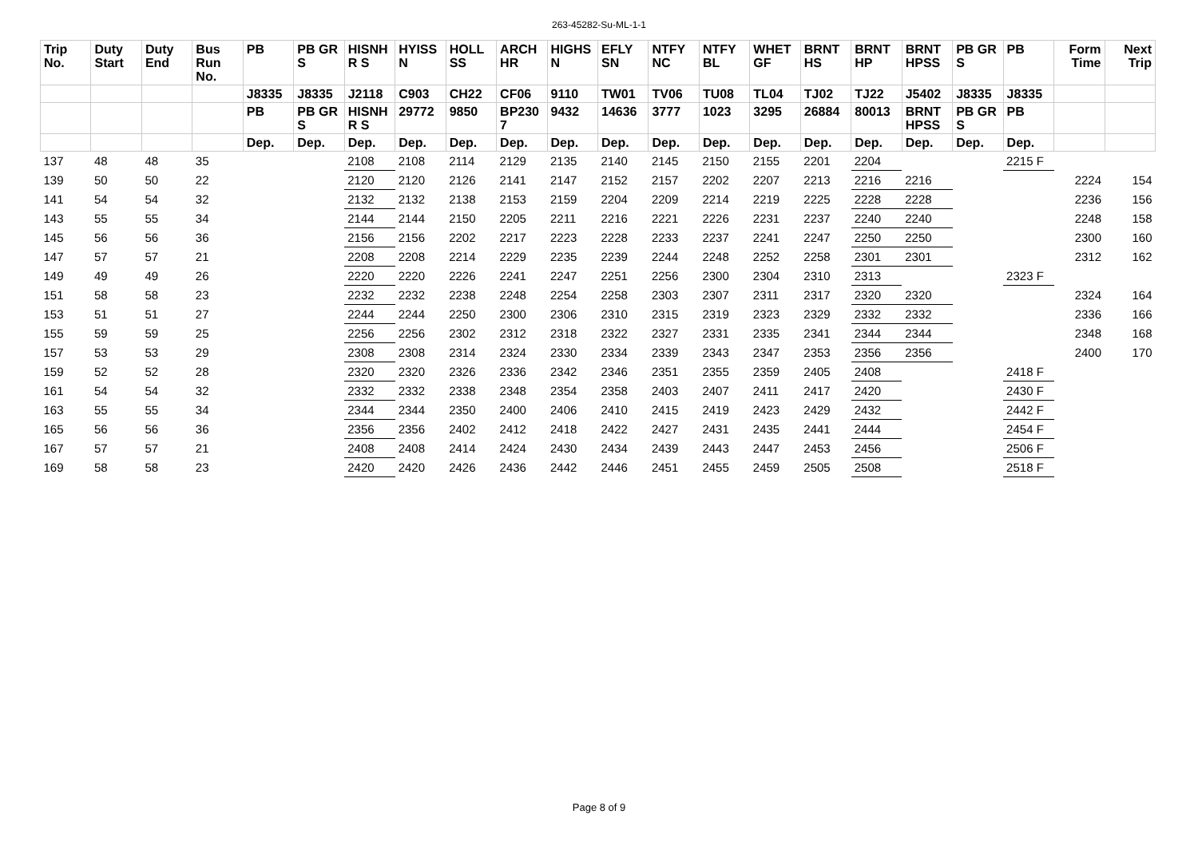263-45282-Su-ML-1-1
| Trip No. | Duty Start | Duty End | Bus Run No. | PB | PB GR S | HISNH R S | HYISS N | HOLL SS | ARCH HR | HIGHS N | EFLY SN | NTFY NC | NTFY BL | WHET GF | BRNT HS | BRNT HP | BRNT HPSS | PB GR S | PB | Form Time | Next Trip |
| --- | --- | --- | --- | --- | --- | --- | --- | --- | --- | --- | --- | --- | --- | --- | --- | --- | --- | --- | --- | --- | --- |
| | | | | J8335 | J8335 | J2118 | C903 | CH22 | CF06 | 9110 | TW01 | TV06 | TU08 | TL04 | TJ02 | TJ22 | J5402 | J8335 | J8335 | | |
| | | | | PB | PB GR S | HISNH R S | 29772 | 9850 | BP230 7 | 9432 | 14636 | 3777 | 1023 | 3295 | 26884 | 80013 | BRNT HPSS | PB GR S | PB | | |
| | | | | Dep. | Dep. | Dep. | Dep. | Dep. | Dep. | Dep. | Dep. | Dep. | Dep. | Dep. | Dep. | Dep. | Dep. | Dep. | Dep. | | |
| 137 | 48 | 48 | 35 | | | 2108 | 2108 | 2114 | 2129 | 2135 | 2140 | 2145 | 2150 | 2155 | 2201 | 2204 | | | 2215 F | | |
| 139 | 50 | 50 | 22 | | | 2120 | 2120 | 2126 | 2141 | 2147 | 2152 | 2157 | 2202 | 2207 | 2213 | 2216 | 2216 | | | 2224 | 154 |
| 141 | 54 | 54 | 32 | | | 2132 | 2132 | 2138 | 2153 | 2159 | 2204 | 2209 | 2214 | 2219 | 2225 | 2228 | 2228 | | | 2236 | 156 |
| 143 | 55 | 55 | 34 | | | 2144 | 2144 | 2150 | 2205 | 2211 | 2216 | 2221 | 2226 | 2231 | 2237 | 2240 | 2240 | | | 2248 | 158 |
| 145 | 56 | 56 | 36 | | | 2156 | 2156 | 2202 | 2217 | 2223 | 2228 | 2233 | 2237 | 2241 | 2247 | 2250 | 2250 | | | 2300 | 160 |
| 147 | 57 | 57 | 21 | | | 2208 | 2208 | 2214 | 2229 | 2235 | 2239 | 2244 | 2248 | 2252 | 2258 | 2301 | 2301 | | | 2312 | 162 |
| 149 | 49 | 49 | 26 | | | 2220 | 2220 | 2226 | 2241 | 2247 | 2251 | 2256 | 2300 | 2304 | 2310 | 2313 | | | 2323 F | | |
| 151 | 58 | 58 | 23 | | | 2232 | 2232 | 2238 | 2248 | 2254 | 2258 | 2303 | 2307 | 2311 | 2317 | 2320 | 2320 | | | 2324 | 164 |
| 153 | 51 | 51 | 27 | | | 2244 | 2244 | 2250 | 2300 | 2306 | 2310 | 2315 | 2319 | 2323 | 2329 | 2332 | 2332 | | | 2336 | 166 |
| 155 | 59 | 59 | 25 | | | 2256 | 2256 | 2302 | 2312 | 2318 | 2322 | 2327 | 2331 | 2335 | 2341 | 2344 | 2344 | | | 2348 | 168 |
| 157 | 53 | 53 | 29 | | | 2308 | 2308 | 2314 | 2324 | 2330 | 2334 | 2339 | 2343 | 2347 | 2353 | 2356 | 2356 | | | 2400 | 170 |
| 159 | 52 | 52 | 28 | | | 2320 | 2320 | 2326 | 2336 | 2342 | 2346 | 2351 | 2355 | 2359 | 2405 | 2408 | | | 2418 F | | |
| 161 | 54 | 54 | 32 | | | 2332 | 2332 | 2338 | 2348 | 2354 | 2358 | 2403 | 2407 | 2411 | 2417 | 2420 | | | 2430 F | | |
| 163 | 55 | 55 | 34 | | | 2344 | 2344 | 2350 | 2400 | 2406 | 2410 | 2415 | 2419 | 2423 | 2429 | 2432 | | | 2442 F | | |
| 165 | 56 | 56 | 36 | | | 2356 | 2356 | 2402 | 2412 | 2418 | 2422 | 2427 | 2431 | 2435 | 2441 | 2444 | | | 2454 F | | |
| 167 | 57 | 57 | 21 | | | 2408 | 2408 | 2414 | 2424 | 2430 | 2434 | 2439 | 2443 | 2447 | 2453 | 2456 | | | 2506 F | | |
| 169 | 58 | 58 | 23 | | | 2420 | 2420 | 2426 | 2436 | 2442 | 2446 | 2451 | 2455 | 2459 | 2505 | 2508 | | | 2518 F | | |
Page 8 of 9